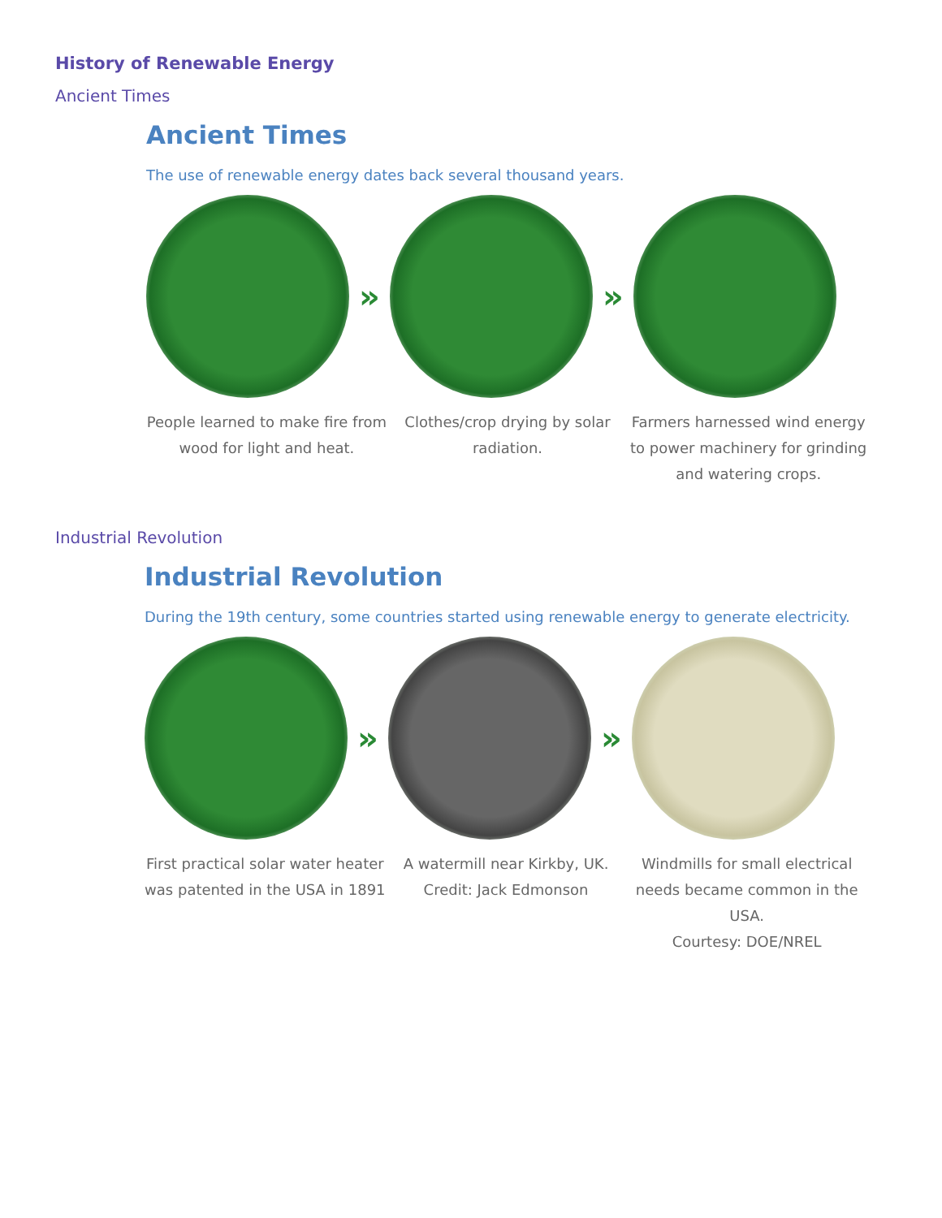History of Renewable Energy
Ancient Times
Ancient Times
The use of renewable energy dates back several thousand years.
» »
People learned to make fire from wood for light and heat.
Clothes/crop drying by solar radiation.
Farmers harnessed wind energy to power machinery for grinding and watering crops.
Industrial Revolution
Industrial Revolution
During the 19th century, some countries started using renewable energy to generate electricity.
» »
First practical solar water heater was patented in the USA in 1891
A watermill near Kirkby, UK.
Credit: Jack Edmonson
Windmills for small electrical needs became common in the USA.
Courtesy: DOE/NREL